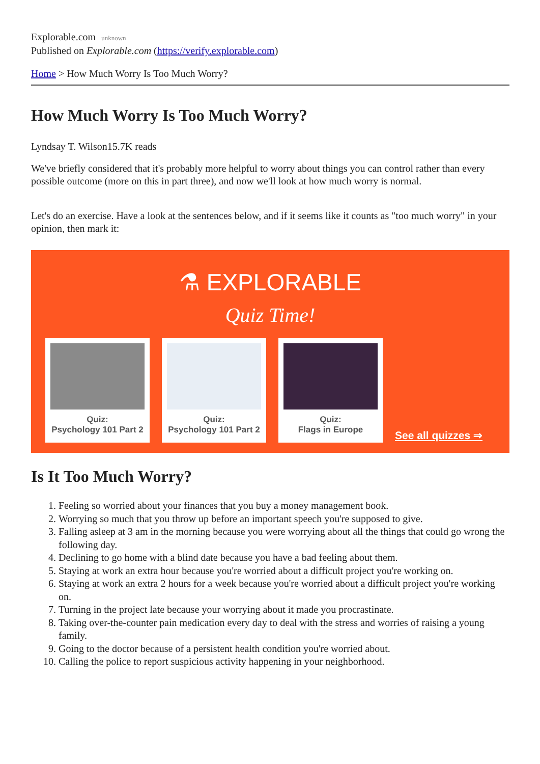Explorable.com unknown
Published on Explorable.com (https://verify.explorable.com)
Home > How Much Worry Is Too Much Worry?
How Much Worry Is Too Much Worry?
Lyndsay T. Wilson15.7K reads
We've briefly considered that it's probably more helpful to worry about things you can control rather than every possible outcome (more on this in part three), and now we'll look at how much worry is normal.
Let's do an exercise. Have a look at the sentences below, and if it seems like it counts as "too much worry" in your opinion, then mark it:
⚗ EXPLORABLE
Quiz Time!
Quiz:
Psychology 101 Part 2
Quiz:
Psychology 101 Part 2
Quiz:
Flags in Europe
See all quizzes ⇒
Is It Too Much Worry?
1. Feeling so worried about your finances that you buy a money management book.
2. Worrying so much that you throw up before an important speech you're supposed to give.
3. Falling asleep at 3 am in the morning because you were worrying about all the things that could go wrong the following day.
4. Declining to go home with a blind date because you have a bad feeling about them.
5. Staying at work an extra hour because you're worried about a difficult project you're working on.
6. Staying at work an extra 2 hours for a week because you're worried about a difficult project you're working on.
7. Turning in the project late because your worrying about it made you procrastinate.
8. Taking over-the-counter pain medication every day to deal with the stress and worries of raising a young family.
9. Going to the doctor because of a persistent health condition you're worried about.
10. Calling the police to report suspicious activity happening in your neighborhood.